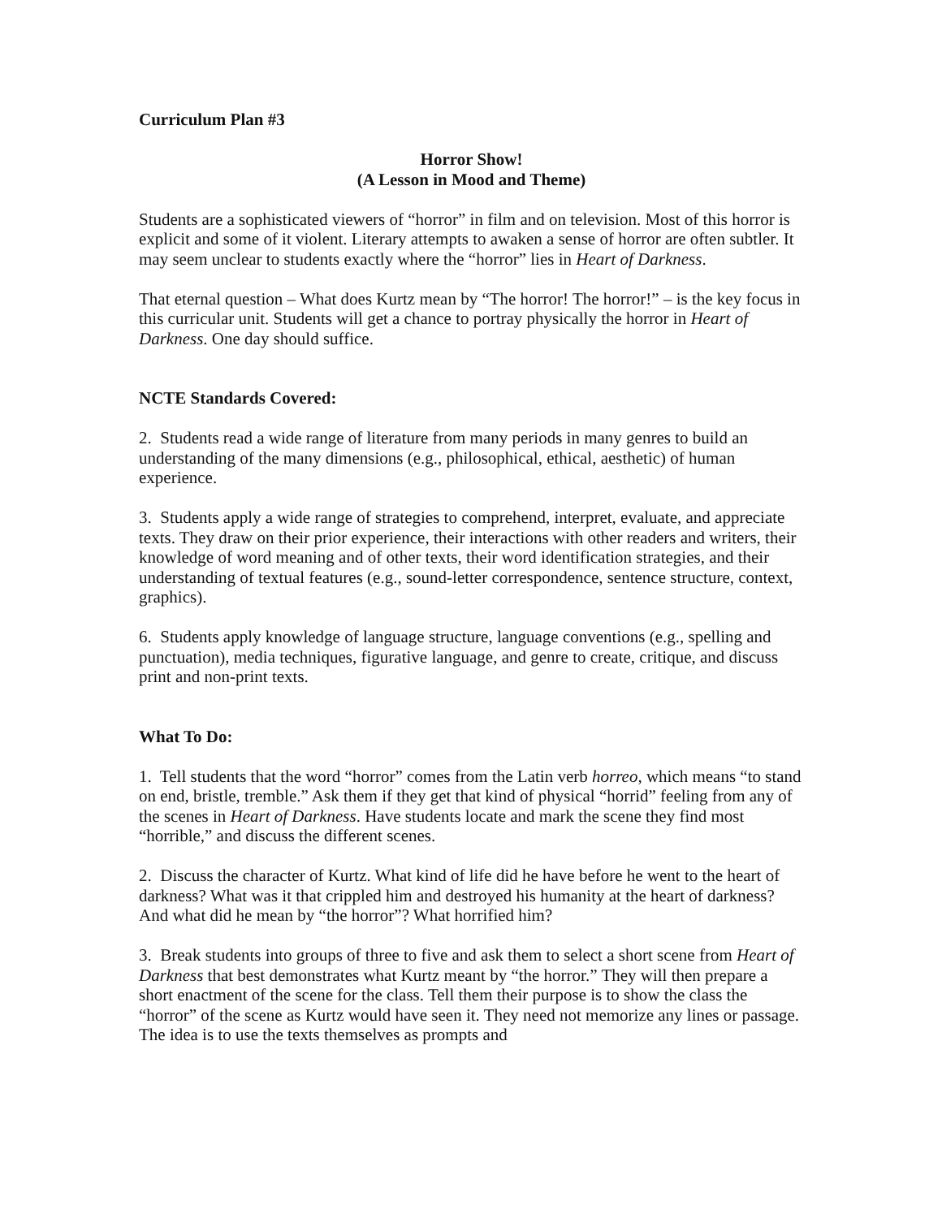Curriculum Plan #3
Horror Show!
(A Lesson in Mood and Theme)
Students are a sophisticated viewers of “horror” in film and on television. Most of this horror is explicit and some of it violent. Literary attempts to awaken a sense of horror are often subtler. It may seem unclear to students exactly where the “horror” lies in Heart of Darkness.
That eternal question – What does Kurtz mean by “The horror! The horror!” – is the key focus in this curricular unit. Students will get a chance to portray physically the horror in Heart of Darkness. One day should suffice.
NCTE Standards Covered:
2. Students read a wide range of literature from many periods in many genres to build an understanding of the many dimensions (e.g., philosophical, ethical, aesthetic) of human experience.
3. Students apply a wide range of strategies to comprehend, interpret, evaluate, and appreciate texts. They draw on their prior experience, their interactions with other readers and writers, their knowledge of word meaning and of other texts, their word identification strategies, and their understanding of textual features (e.g., sound-letter correspondence, sentence structure, context, graphics).
6. Students apply knowledge of language structure, language conventions (e.g., spelling and punctuation), media techniques, figurative language, and genre to create, critique, and discuss print and non-print texts.
What To Do:
1. Tell students that the word “horror” comes from the Latin verb horreo, which means “to stand on end, bristle, tremble.” Ask them if they get that kind of physical “horrid” feeling from any of the scenes in Heart of Darkness. Have students locate and mark the scene they find most “horrible,” and discuss the different scenes.
2. Discuss the character of Kurtz. What kind of life did he have before he went to the heart of darkness? What was it that crippled him and destroyed his humanity at the heart of darkness? And what did he mean by “the horror”? What horrified him?
3. Break students into groups of three to five and ask them to select a short scene from Heart of Darkness that best demonstrates what Kurtz meant by “the horror.” They will then prepare a short enactment of the scene for the class. Tell them their purpose is to show the class the “horror” of the scene as Kurtz would have seen it. They need not memorize any lines or passage. The idea is to use the texts themselves as prompts and